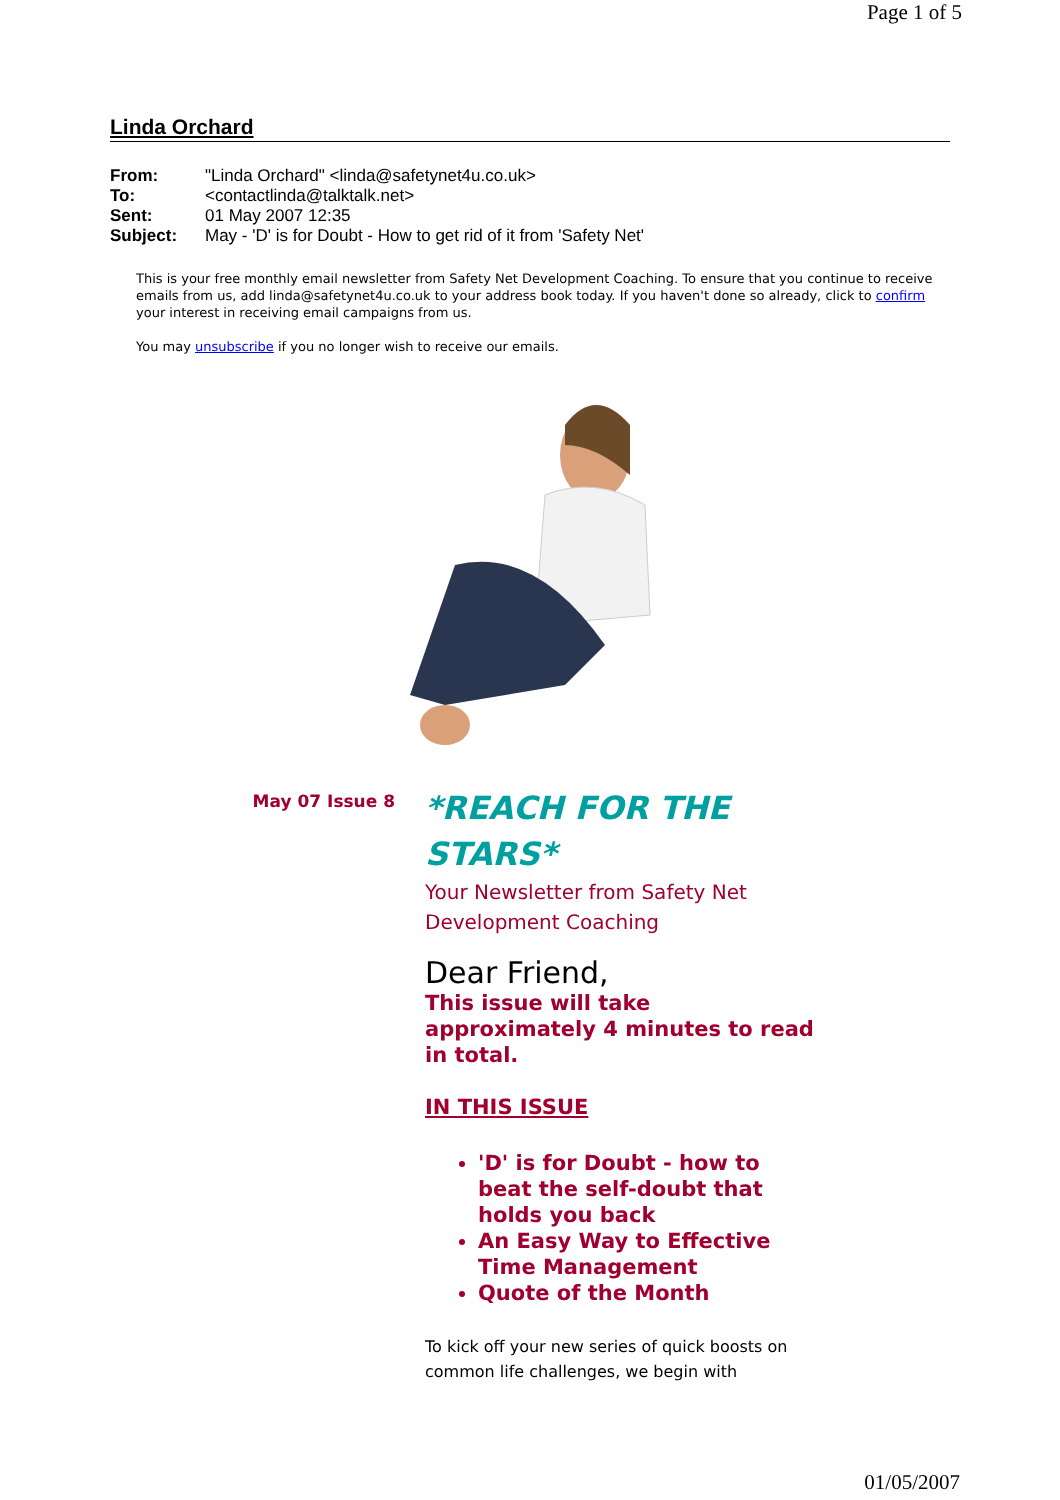Page 1 of 5
Linda Orchard
| From: | "Linda Orchard" <linda@safetynet4u.co.uk> |
| To: | <contactlinda@talktalk.net> |
| Sent: | 01 May 2007 12:35 |
| Subject: | May - 'D' is for Doubt - How to get rid of it from 'Safety Net' |
This is your free monthly email newsletter from Safety Net Development Coaching. To ensure that you continue to receive emails from us, add linda@safetynet4u.co.uk to your address book today. If you haven't done so already, click to confirm your interest in receiving email campaigns from us.
You may unsubscribe if you no longer wish to receive our emails.
May 07 Issue 8
*REACH FOR THE STARS*
Your Newsletter from Safety Net Development Coaching
Dear Friend,
This issue will take approximately 4 minutes to read in total.
IN THIS ISSUE
'D' is for Doubt - how to beat the self-doubt that holds you back
An Easy Way to Effective Time Management
Quote of the Month
To kick off your new series of quick boosts on common life challenges, we begin with
01/05/2007